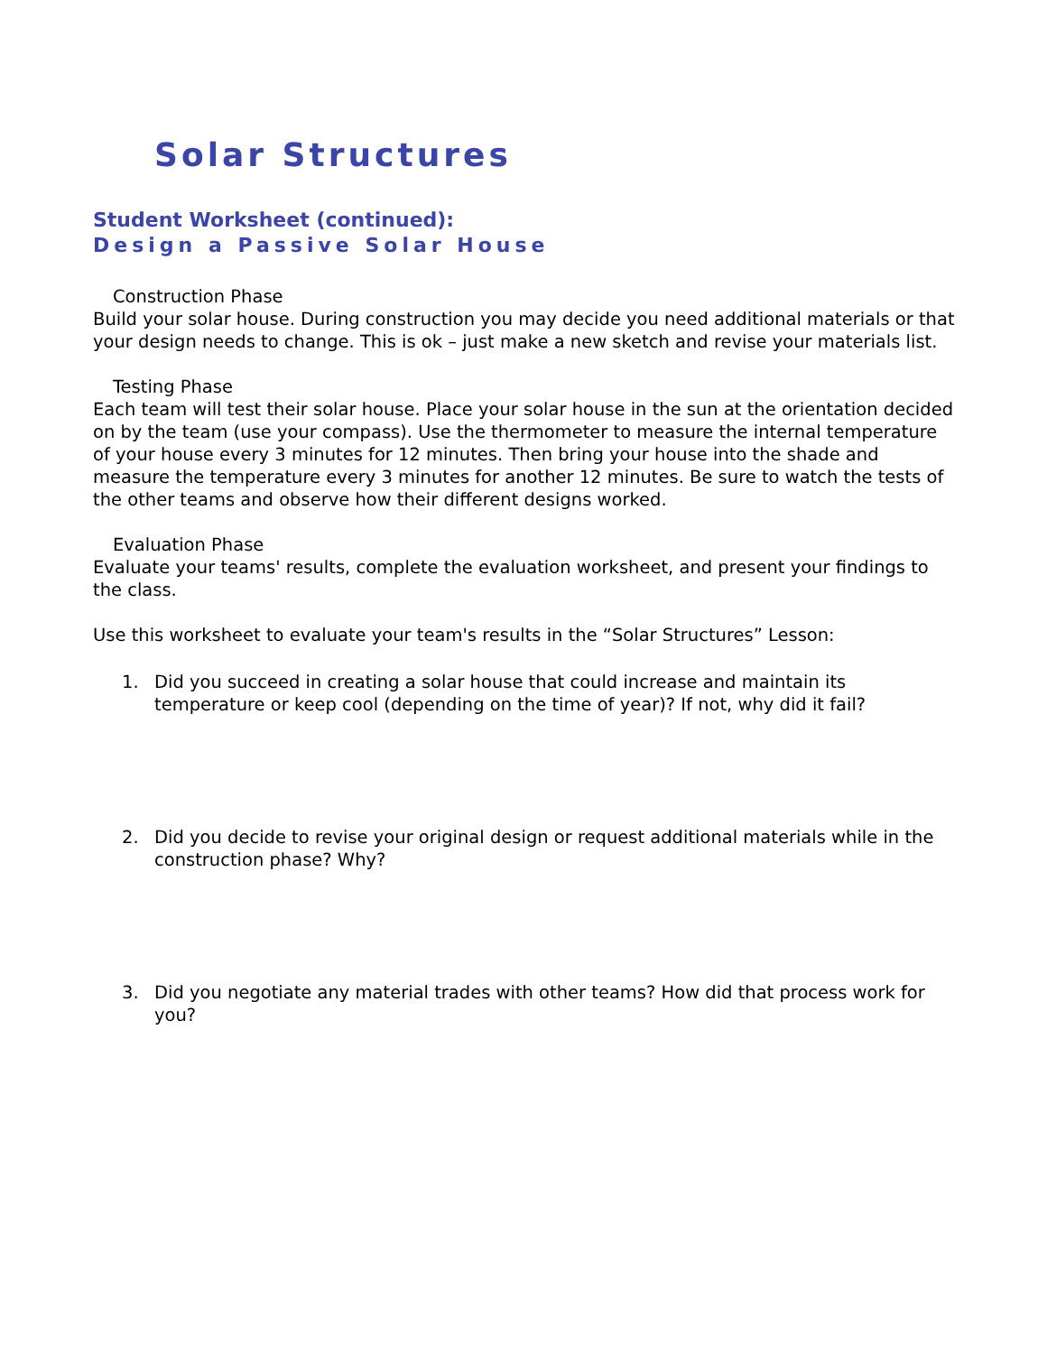Solar Structures
Student Worksheet (continued):
Design a Passive Solar House
Construction Phase
Build your solar house. During construction you may decide you need additional materials or that your design needs to change. This is ok – just make a new sketch and revise your materials list.
Testing Phase
Each team will test their solar house. Place your solar house in the sun at the orientation decided on by the team (use your compass). Use the thermometer to measure the internal temperature of your house every 3 minutes for 12 minutes. Then bring your house into the shade and measure the temperature every 3 minutes for another 12 minutes. Be sure to watch the tests of the other teams and observe how their different designs worked.
Evaluation Phase
Evaluate your teams' results, complete the evaluation worksheet, and present your findings to the class.
Use this worksheet to evaluate your team's results in the “Solar Structures” Lesson:
1. Did you succeed in creating a solar house that could increase and maintain its temperature or keep cool (depending on the time of year)? If not, why did it fail?
2. Did you decide to revise your original design or request additional materials while in the construction phase? Why?
3. Did you negotiate any material trades with other teams? How did that process work for you?